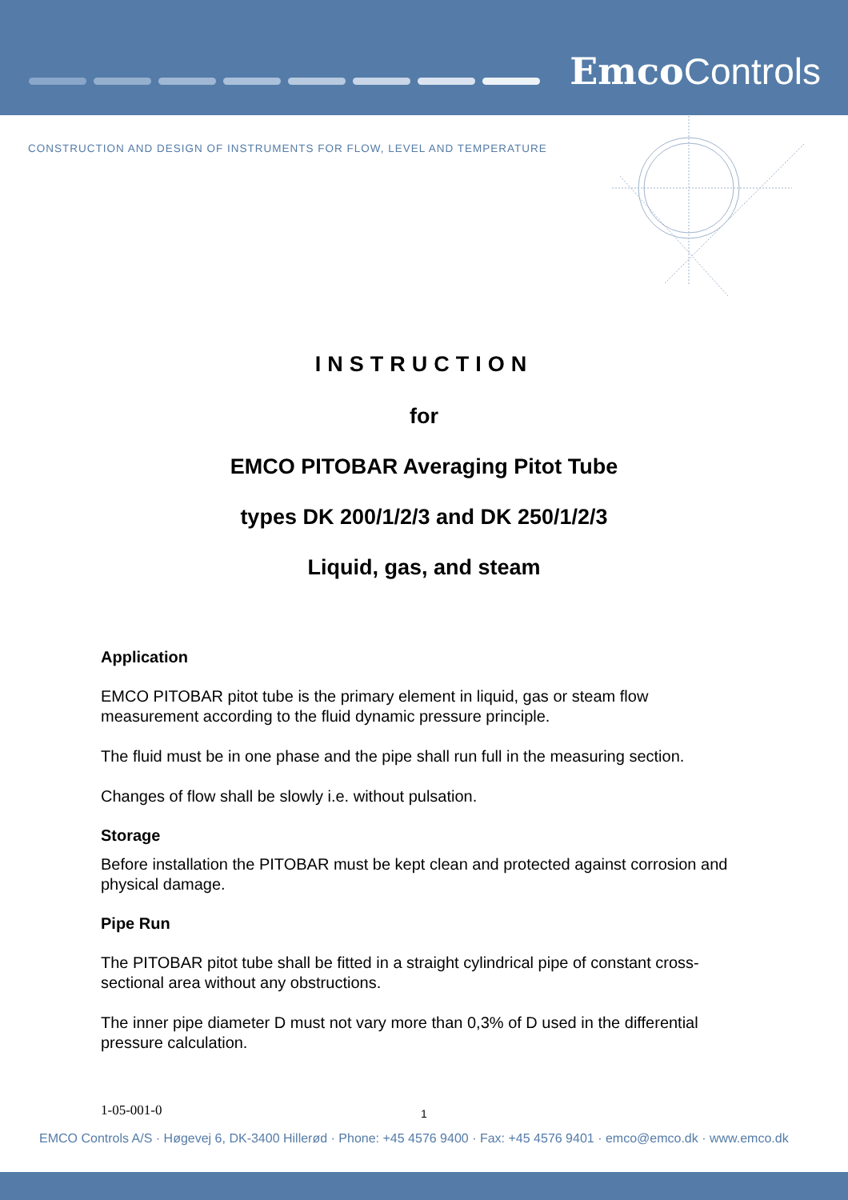Emco Controls
CONSTRUCTION AND DESIGN OF INSTRUMENTS FOR FLOW, LEVEL AND TEMPERATURE
INSTRUCTION
for
EMCO PITOBAR Averaging Pitot Tube
types DK 200/1/2/3 and DK 250/1/2/3
Liquid, gas, and steam
Application
EMCO PITOBAR pitot tube is the primary element in liquid, gas or steam flow measurement according to the fluid dynamic pressure principle.
The fluid must be in one phase and the pipe shall run full in the measuring section.
Changes of flow shall be slowly i.e. without pulsation.
Storage
Before installation the PITOBAR must be kept clean and protected against corrosion and physical damage.
Pipe Run
The PITOBAR pitot tube shall be fitted in a straight cylindrical pipe of constant cross-sectional area without any obstructions.
The inner pipe diameter D must not vary more than 0,3% of D used in the differential pressure calculation.
1-05-001-0 1
EMCO Controls A/S · Høgevej 6, DK-3400 Hillerød · Phone: +45 4576 9400 · Fax: +45 4576 9401 · emco@emco.dk · www.emco.dk